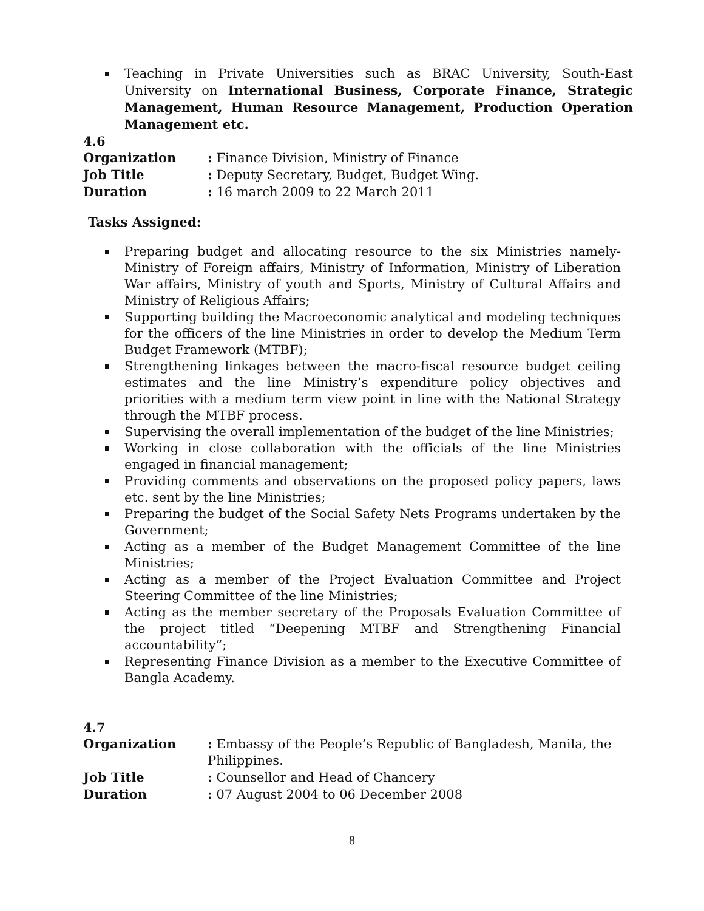Teaching in Private Universities such as BRAC University, South-East University on International Business, Corporate Finance, Strategic Management, Human Resource Management, Production Operation Management etc.
4.6
Organization : Finance Division, Ministry of Finance
Job Title : Deputy Secretary, Budget, Budget Wing.
Duration : 16 march 2009 to 22 March 2011
Tasks Assigned:
Preparing budget and allocating resource to the six Ministries namely-Ministry of Foreign affairs, Ministry of Information, Ministry of Liberation War affairs, Ministry of youth and Sports, Ministry of Cultural Affairs and Ministry of Religious Affairs;
Supporting building the Macroeconomic analytical and modeling techniques for the officers of the line Ministries in order to develop the Medium Term Budget Framework (MTBF);
Strengthening linkages between the macro-fiscal resource budget ceiling estimates and the line Ministry’s expenditure policy objectives and priorities with a medium term view point in line with the National Strategy through the MTBF process.
Supervising the overall implementation of the budget of the line Ministries;
Working in close collaboration with the officials of the line Ministries engaged in financial management;
Providing comments and observations on the proposed policy papers, laws etc. sent by the line Ministries;
Preparing the budget of the Social Safety Nets Programs undertaken by the Government;
Acting as a member of the Budget Management Committee of the line Ministries;
Acting as a member of the Project Evaluation Committee and Project Steering Committee of the line Ministries;
Acting as the member secretary of the Proposals Evaluation Committee of the project titled “Deepening MTBF and Strengthening Financial accountability”;
Representing Finance Division as a member to the Executive Committee of Bangla Academy.
4.7
Organization : Embassy of the People’s Republic of Bangladesh, Manila, the Philippines.
Job Title : Counsellor and Head of Chancery
Duration : 07 August 2004 to 06 December 2008
8